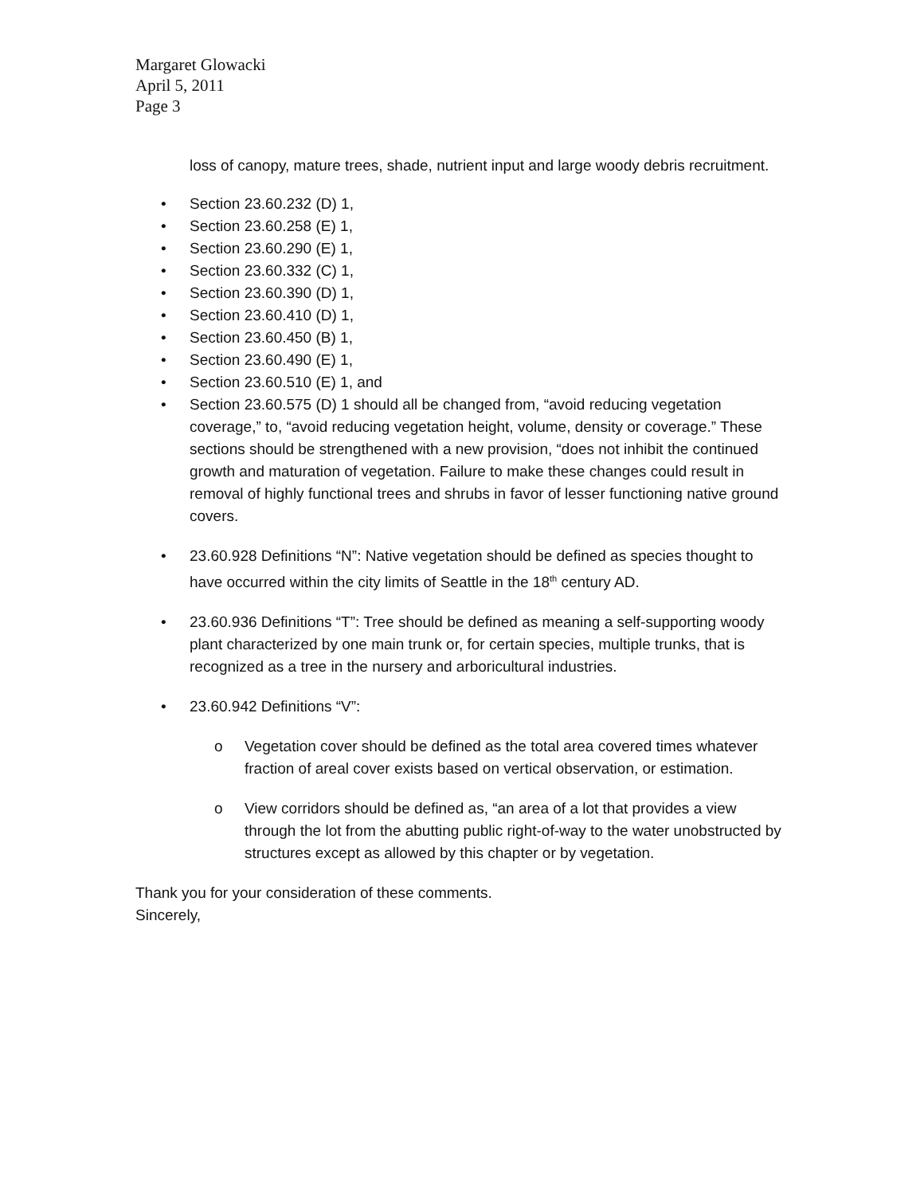Margaret Glowacki
April 5, 2011
Page 3
loss of canopy, mature trees, shade, nutrient input and large woody debris recruitment.
• Section 23.60.232 (D) 1,
• Section 23.60.258 (E) 1,
• Section 23.60.290 (E) 1,
• Section 23.60.332 (C) 1,
• Section 23.60.390 (D) 1,
• Section 23.60.410 (D) 1,
• Section 23.60.450 (B) 1,
• Section 23.60.490 (E) 1,
• Section 23.60.510 (E) 1, and
• Section 23.60.575 (D) 1 should all be changed from, “avoid reducing vegetation coverage,” to, “avoid reducing vegetation height, volume, density or coverage.” These sections should be strengthened with a new provision, “does not inhibit the continued growth and maturation of vegetation. Failure to make these changes could result in removal of highly functional trees and shrubs in favor of lesser functioning native ground covers.
• 23.60.928 Definitions “N”: Native vegetation should be defined as species thought to have occurred within the city limits of Seattle in the 18<sup>th</sup> century AD.
• 23.60.936 Definitions “T”: Tree should be defined as meaning a self-supporting woody plant characterized by one main trunk or, for certain species, multiple trunks, that is recognized as a tree in the nursery and arboricultural industries.
• 23.60.942 Definitions “V”:
o Vegetation cover should be defined as the total area covered times whatever fraction of areal cover exists based on vertical observation, or estimation.
o View corridors should be defined as, “an area of a lot that provides a view through the lot from the abutting public right-of-way to the water unobstructed by structures except as allowed by this chapter or by vegetation.
Thank you for your consideration of these comments.
Sincerely,